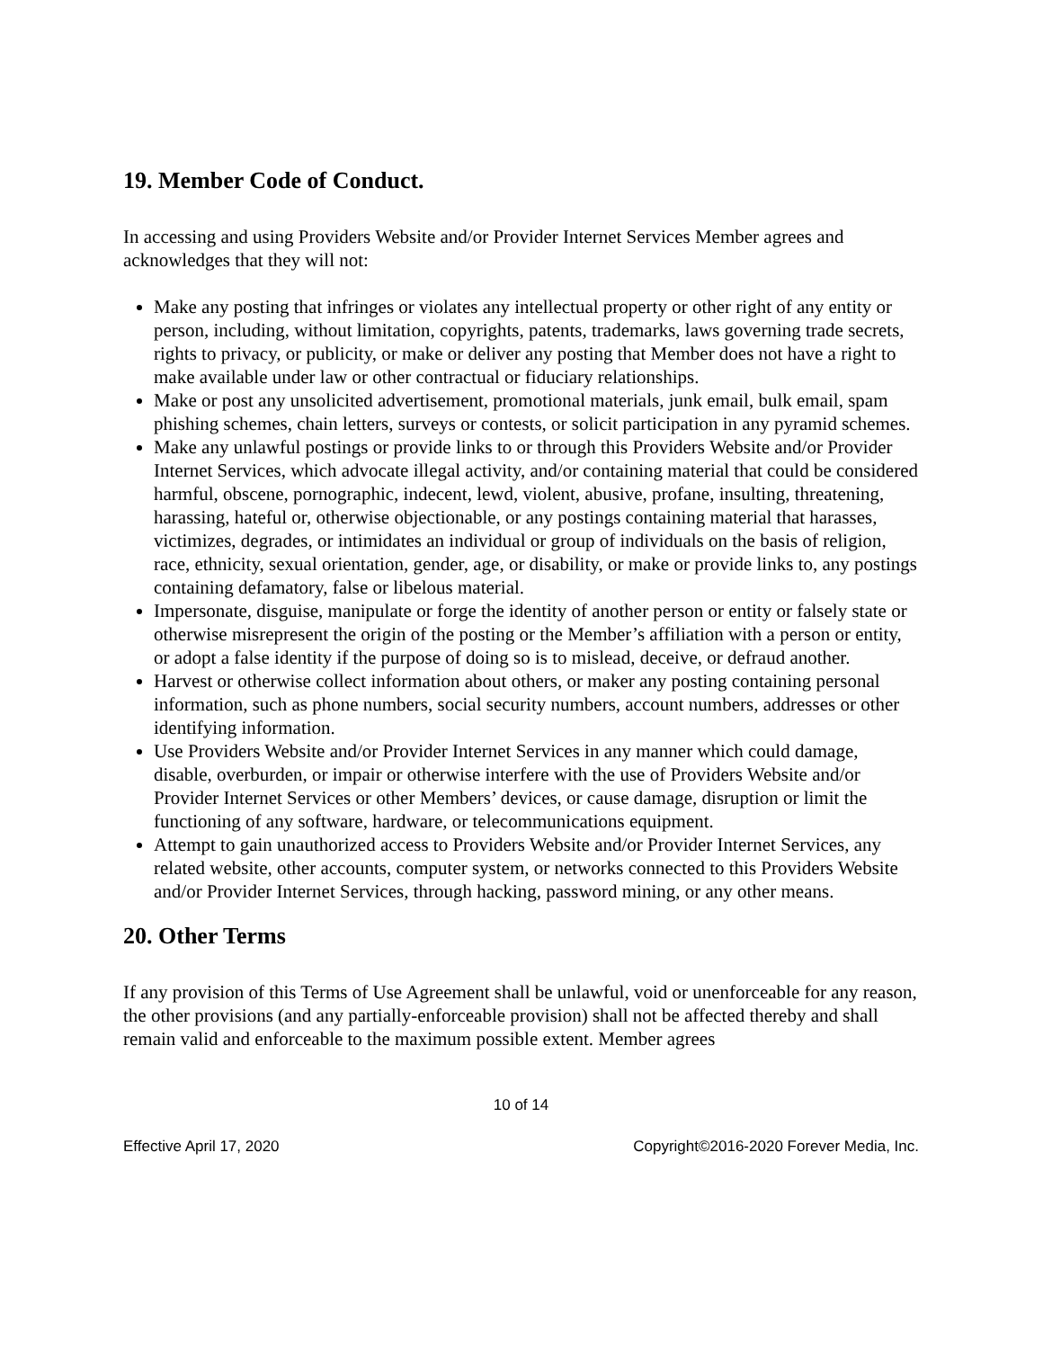19. Member Code of Conduct.
In accessing and using Providers Website and/or Provider Internet Services Member agrees and acknowledges that they will not:
Make any posting that infringes or violates any intellectual property or other right of any entity or person, including, without limitation, copyrights, patents, trademarks, laws governing trade secrets, rights to privacy, or publicity, or make or deliver any posting that Member does not have a right to make available under law or other contractual or fiduciary relationships.
Make or post any unsolicited advertisement, promotional materials, junk email, bulk email, spam phishing schemes, chain letters, surveys or contests, or solicit participation in any pyramid schemes.
Make any unlawful postings or provide links to or through this Providers Website and/or Provider Internet Services, which advocate illegal activity, and/or containing material that could be considered harmful, obscene, pornographic, indecent, lewd, violent, abusive, profane, insulting, threatening, harassing, hateful or, otherwise objectionable, or any postings containing material that harasses, victimizes, degrades, or intimidates an individual or group of individuals on the basis of religion, race, ethnicity, sexual orientation, gender, age, or disability, or make or provide links to, any postings containing defamatory, false or libelous material.
Impersonate, disguise, manipulate or forge the identity of another person or entity or falsely state or otherwise misrepresent the origin of the posting or the Member’s affiliation with a person or entity, or adopt a false identity if the purpose of doing so is to mislead, deceive, or defraud another.
Harvest or otherwise collect information about others, or maker any posting containing personal information, such as phone numbers, social security numbers, account numbers, addresses or other identifying information.
Use Providers Website and/or Provider Internet Services in any manner which could damage, disable, overburden, or impair or otherwise interfere with the use of Providers Website and/or Provider Internet Services or other Members’ devices, or cause damage, disruption or limit the functioning of any software, hardware, or telecommunications equipment.
Attempt to gain unauthorized access to Providers Website and/or Provider Internet Services, any related website, other accounts, computer system, or networks connected to this Providers Website and/or Provider Internet Services, through hacking, password mining, or any other means.
20. Other Terms
If any provision of this Terms of Use Agreement shall be unlawful, void or unenforceable for any reason, the other provisions (and any partially-enforceable provision) shall not be affected thereby and shall remain valid and enforceable to the maximum possible extent. Member agrees
10 of 14
Effective April 17, 2020 Copyright©2016-2020 Forever Media, Inc.